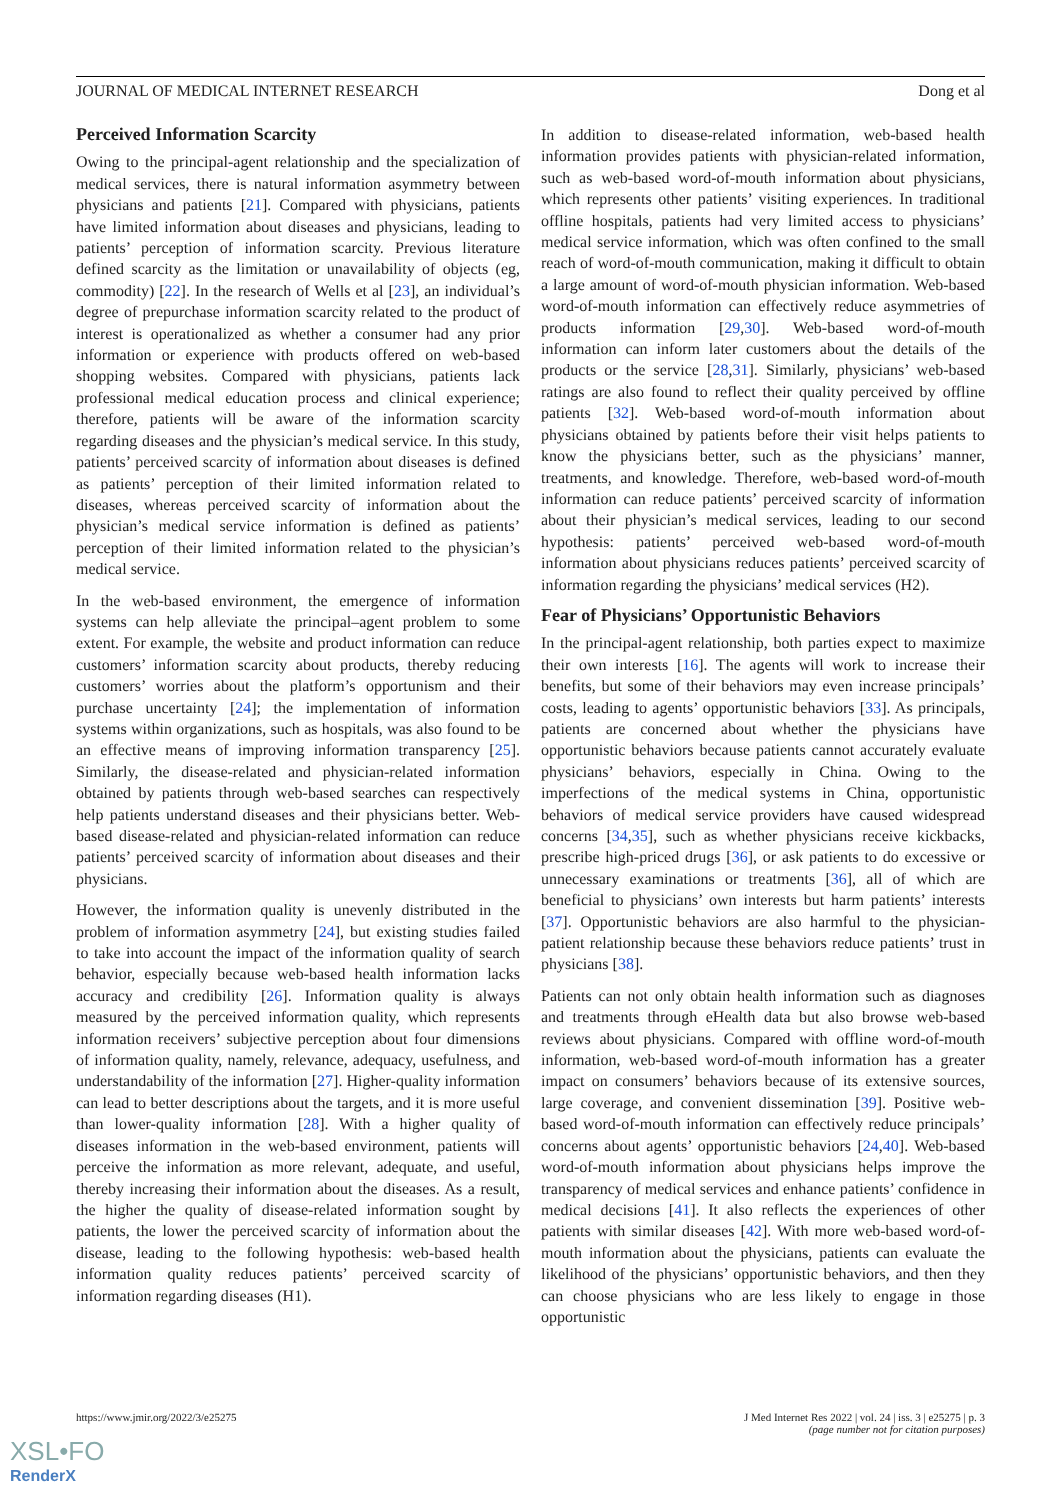JOURNAL OF MEDICAL INTERNET RESEARCH Dong et al
Perceived Information Scarcity
Owing to the principal-agent relationship and the specialization of medical services, there is natural information asymmetry between physicians and patients [21]. Compared with physicians, patients have limited information about diseases and physicians, leading to patients’ perception of information scarcity. Previous literature defined scarcity as the limitation or unavailability of objects (eg, commodity) [22]. In the research of Wells et al [23], an individual’s degree of prepurchase information scarcity related to the product of interest is operationalized as whether a consumer had any prior information or experience with products offered on web-based shopping websites. Compared with physicians, patients lack professional medical education process and clinical experience; therefore, patients will be aware of the information scarcity regarding diseases and the physician’s medical service. In this study, patients’ perceived scarcity of information about diseases is defined as patients’ perception of their limited information related to diseases, whereas perceived scarcity of information about the physician’s medical service information is defined as patients’ perception of their limited information related to the physician’s medical service.
In the web-based environment, the emergence of information systems can help alleviate the principal–agent problem to some extent. For example, the website and product information can reduce customers’ information scarcity about products, thereby reducing customers’ worries about the platform’s opportunism and their purchase uncertainty [24]; the implementation of information systems within organizations, such as hospitals, was also found to be an effective means of improving information transparency [25]. Similarly, the disease-related and physician-related information obtained by patients through web-based searches can respectively help patients understand diseases and their physicians better. Web-based disease-related and physician-related information can reduce patients’ perceived scarcity of information about diseases and their physicians.
However, the information quality is unevenly distributed in the problem of information asymmetry [24], but existing studies failed to take into account the impact of the information quality of search behavior, especially because web-based health information lacks accuracy and credibility [26]. Information quality is always measured by the perceived information quality, which represents information receivers’ subjective perception about four dimensions of information quality, namely, relevance, adequacy, usefulness, and understandability of the information [27]. Higher-quality information can lead to better descriptions about the targets, and it is more useful than lower-quality information [28]. With a higher quality of diseases information in the web-based environment, patients will perceive the information as more relevant, adequate, and useful, thereby increasing their information about the diseases. As a result, the higher the quality of disease-related information sought by patients, the lower the perceived scarcity of information about the disease, leading to the following hypothesis: web-based health information quality reduces patients’ perceived scarcity of information regarding diseases (H1).
In addition to disease-related information, web-based health information provides patients with physician-related information, such as web-based word-of-mouth information about physicians, which represents other patients’ visiting experiences. In traditional offline hospitals, patients had very limited access to physicians’ medical service information, which was often confined to the small reach of word-of-mouth communication, making it difficult to obtain a large amount of word-of-mouth physician information. Web-based word-of-mouth information can effectively reduce asymmetries of products information [29,30]. Web-based word-of-mouth information can inform later customers about the details of the products or the service [28,31]. Similarly, physicians’ web-based ratings are also found to reflect their quality perceived by offline patients [32]. Web-based word-of-mouth information about physicians obtained by patients before their visit helps patients to know the physicians better, such as the physicians’ manner, treatments, and knowledge. Therefore, web-based word-of-mouth information can reduce patients’ perceived scarcity of information about their physician’s medical services, leading to our second hypothesis: patients’ perceived web-based word-of-mouth information about physicians reduces patients’ perceived scarcity of information regarding the physicians’ medical services (H2).
Fear of Physicians’ Opportunistic Behaviors
In the principal-agent relationship, both parties expect to maximize their own interests [16]. The agents will work to increase their benefits, but some of their behaviors may even increase principals’ costs, leading to agents’ opportunistic behaviors [33]. As principals, patients are concerned about whether the physicians have opportunistic behaviors because patients cannot accurately evaluate physicians’ behaviors, especially in China. Owing to the imperfections of the medical systems in China, opportunistic behaviors of medical service providers have caused widespread concerns [34,35], such as whether physicians receive kickbacks, prescribe high-priced drugs [36], or ask patients to do excessive or unnecessary examinations or treatments [36], all of which are beneficial to physicians’ own interests but harm patients’ interests [37]. Opportunistic behaviors are also harmful to the physician-patient relationship because these behaviors reduce patients’ trust in physicians [38].
Patients can not only obtain health information such as diagnoses and treatments through eHealth data but also browse web-based reviews about physicians. Compared with offline word-of-mouth information, web-based word-of-mouth information has a greater impact on consumers’ behaviors because of its extensive sources, large coverage, and convenient dissemination [39]. Positive web-based word-of-mouth information can effectively reduce principals’ concerns about agents’ opportunistic behaviors [24,40]. Web-based word-of-mouth information about physicians helps improve the transparency of medical services and enhance patients’ confidence in medical decisions [41]. It also reflects the experiences of other patients with similar diseases [42]. With more web-based word-of-mouth information about the physicians, patients can evaluate the likelihood of the physicians’ opportunistic behaviors, and then they can choose physicians who are less likely to engage in those opportunistic
https://www.jmir.org/2022/3/e25275 J Med Internet Res 2022 | vol. 24 | iss. 3 | e25275 | p. 3
(page number not for citation purposes)
XSL•FO
RenderX